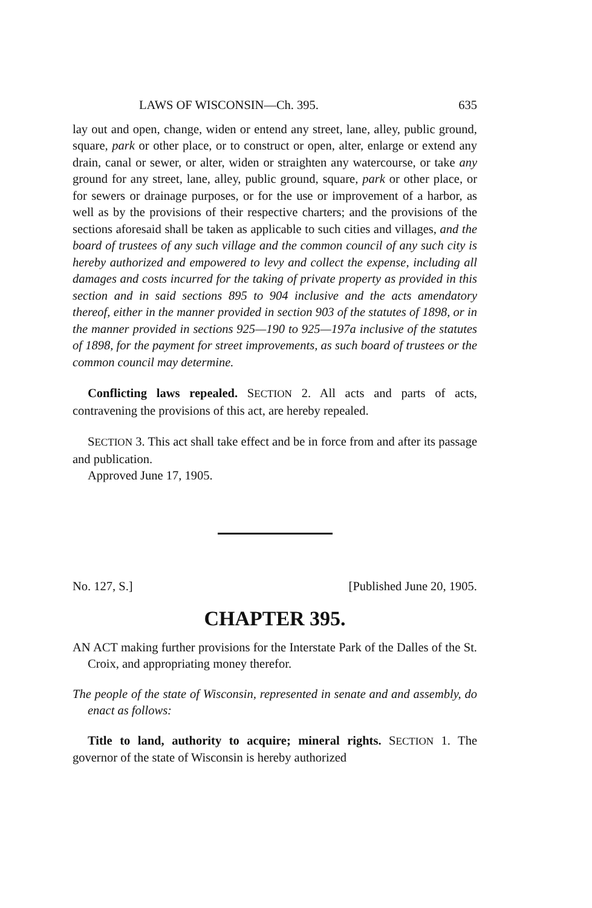LAWS OF WISCONSIN—Ch. 395. 635
lay out and open, change, widen or entend any street, lane, alley, public ground, square, park or other place, or to construct or open, alter, enlarge or extend any drain, canal or sewer, or alter, widen or straighten any watercourse, or take any ground for any street, lane, alley, public ground, square, park or other place, or for sewers or drainage purposes, or for the use or improvement of a harbor, as well as by the provisions of their respective charters; and the provisions of the sections aforesaid shall be taken as applicable to such cities and villages, and the board of trustees of any such village and the common council of any such city is hereby authorized and empowered to levy and collect the expense, including all damages and costs incurred for the taking of private property as provided in this section and in said sections 895 to 904 inclusive and the acts amendatory thereof, either in the manner provided in section 903 of the statutes of 1898, or in the manner provided in sections 925—190 to 925—197a inclusive of the statutes of 1898, for the payment for street improvements, as such board of trustees or the common council may determine.
Conflicting laws repealed. SECTION 2. All acts and parts of acts, contravening the provisions of this act, are hereby repealed.
SECTION 3. This act shall take effect and be in force from and after its passage and publication.
Approved June 17, 1905.
No. 127, S.] [Published June 20, 1905.
CHAPTER 395.
AN ACT making further provisions for the Interstate Park of the Dalles of the St. Croix, and appropriating money therefor.
The people of the state of Wisconsin, represented in senate and and assembly, do enact as follows:
Title to land, authority to acquire; mineral rights. SECTION 1. The governor of the state of Wisconsin is hereby authorized